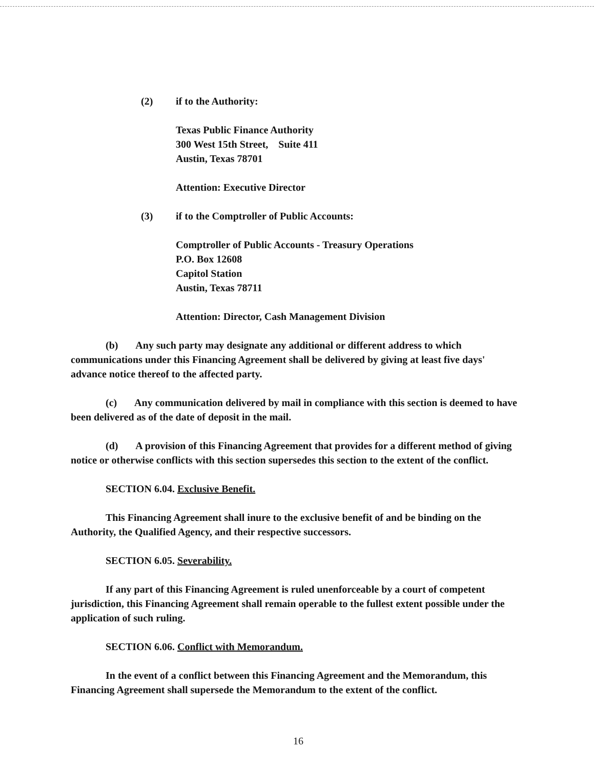(2) if to the Authority:
Texas Public Finance Authority
300 West 15th Street, Suite 411
Austin, Texas 78701
Attention: Executive Director
(3) if to the Comptroller of Public Accounts:
Comptroller of Public Accounts - Treasury Operations
P.O. Box 12608
Capitol Station
Austin, Texas 78711
Attention: Director, Cash Management Division
(b) Any such party may designate any additional or different address to which communications under this Financing Agreement shall be delivered by giving at least five days' advance notice thereof to the affected party.
(c) Any communication delivered by mail in compliance with this section is deemed to have been delivered as of the date of deposit in the mail.
(d) A provision of this Financing Agreement that provides for a different method of giving notice or otherwise conflicts with this section supersedes this section to the extent of the conflict.
SECTION 6.04. Exclusive Benefit.
This Financing Agreement shall inure to the exclusive benefit of and be binding on the Authority, the Qualified Agency, and their respective successors.
SECTION 6.05. Severability.
If any part of this Financing Agreement is ruled unenforceable by a court of competent jurisdiction, this Financing Agreement shall remain operable to the fullest extent possible under the application of such ruling.
SECTION 6.06. Conflict with Memorandum.
In the event of a conflict between this Financing Agreement and the Memorandum, this Financing Agreement shall supersede the Memorandum to the extent of the conflict.
16